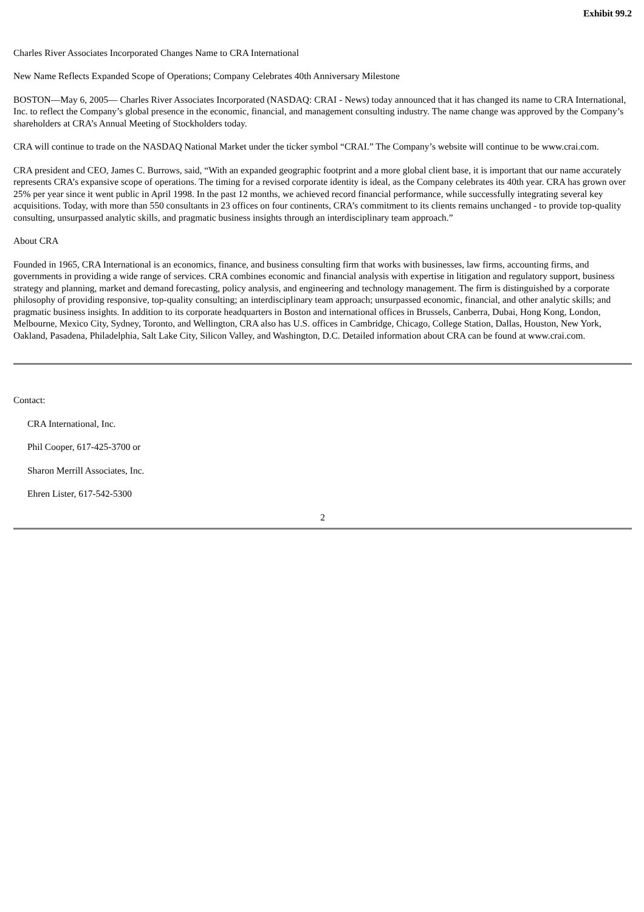Exhibit 99.2
Charles River Associates Incorporated Changes Name to CRA International
New Name Reflects Expanded Scope of Operations; Company Celebrates 40th Anniversary Milestone
BOSTON—May 6, 2005— Charles River Associates Incorporated (NASDAQ: CRAI - News) today announced that it has changed its name to CRA International, Inc. to reflect the Company’s global presence in the economic, financial, and management consulting industry. The name change was approved by the Company’s shareholders at CRA’s Annual Meeting of Stockholders today.
CRA will continue to trade on the NASDAQ National Market under the ticker symbol “CRAI.” The Company’s website will continue to be www.crai.com.
CRA president and CEO, James C. Burrows, said, “With an expanded geographic footprint and a more global client base, it is important that our name accurately represents CRA’s expansive scope of operations. The timing for a revised corporate identity is ideal, as the Company celebrates its 40th year. CRA has grown over 25% per year since it went public in April 1998. In the past 12 months, we achieved record financial performance, while successfully integrating several key acquisitions. Today, with more than 550 consultants in 23 offices on four continents, CRA’s commitment to its clients remains unchanged - to provide top-quality consulting, unsurpassed analytic skills, and pragmatic business insights through an interdisciplinary team approach.”
About CRA
Founded in 1965, CRA International is an economics, finance, and business consulting firm that works with businesses, law firms, accounting firms, and governments in providing a wide range of services. CRA combines economic and financial analysis with expertise in litigation and regulatory support, business strategy and planning, market and demand forecasting, policy analysis, and engineering and technology management. The firm is distinguished by a corporate philosophy of providing responsive, top-quality consulting; an interdisciplinary team approach; unsurpassed economic, financial, and other analytic skills; and pragmatic business insights. In addition to its corporate headquarters in Boston and international offices in Brussels, Canberra, Dubai, Hong Kong, London, Melbourne, Mexico City, Sydney, Toronto, and Wellington, CRA also has U.S. offices in Cambridge, Chicago, College Station, Dallas, Houston, New York, Oakland, Pasadena, Philadelphia, Salt Lake City, Silicon Valley, and Washington, D.C. Detailed information about CRA can be found at www.crai.com.
Contact:
CRA International, Inc.
Phil Cooper, 617-425-3700 or
Sharon Merrill Associates, Inc.
Ehren Lister, 617-542-5300
2